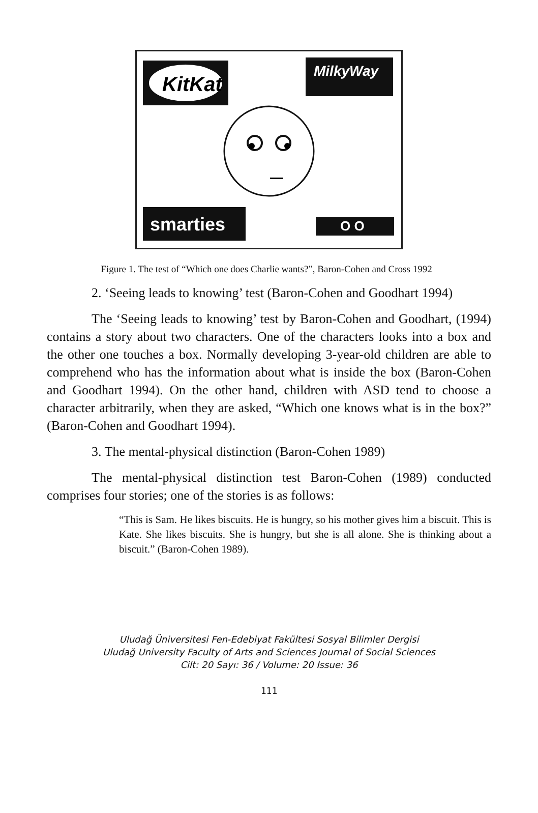KitKat
MilkyWay
smarties
O O
Figure 1. The test of “Which one does Charlie wants?”, Baron-Cohen and Cross 1992
2. ‘Seeing leads to knowing’ test (Baron-Cohen and Goodhart 1994)
The ‘Seeing leads to knowing’ test by Baron-Cohen and Goodhart, (1994) contains a story about two characters. One of the characters looks into a box and the other one touches a box. Normally developing 3-year-old children are able to comprehend who has the information about what is inside the box (Baron-Cohen and Goodhart 1994). On the other hand, children with ASD tend to choose a character arbitrarily, when they are asked, “Which one knows what is in the box?” (Baron-Cohen and Goodhart 1994).
3. The mental-physical distinction (Baron-Cohen 1989)
The mental-physical distinction test Baron-Cohen (1989) conducted comprises four stories; one of the stories is as follows:
“This is Sam. He likes biscuits. He is hungry, so his mother gives him a biscuit. This is Kate. She likes biscuits. She is hungry, but she is all alone. She is thinking about a biscuit.” (Baron-Cohen 1989).
Uludağ Üniversitesi Fen-Edebiyat Fakültesi Sosyal Bilimler Dergisi
Uludağ University Faculty of Arts and Sciences Journal of Social Sciences
Cilt: 20 Sayı: 36 / Volume: 20 Issue: 36
111